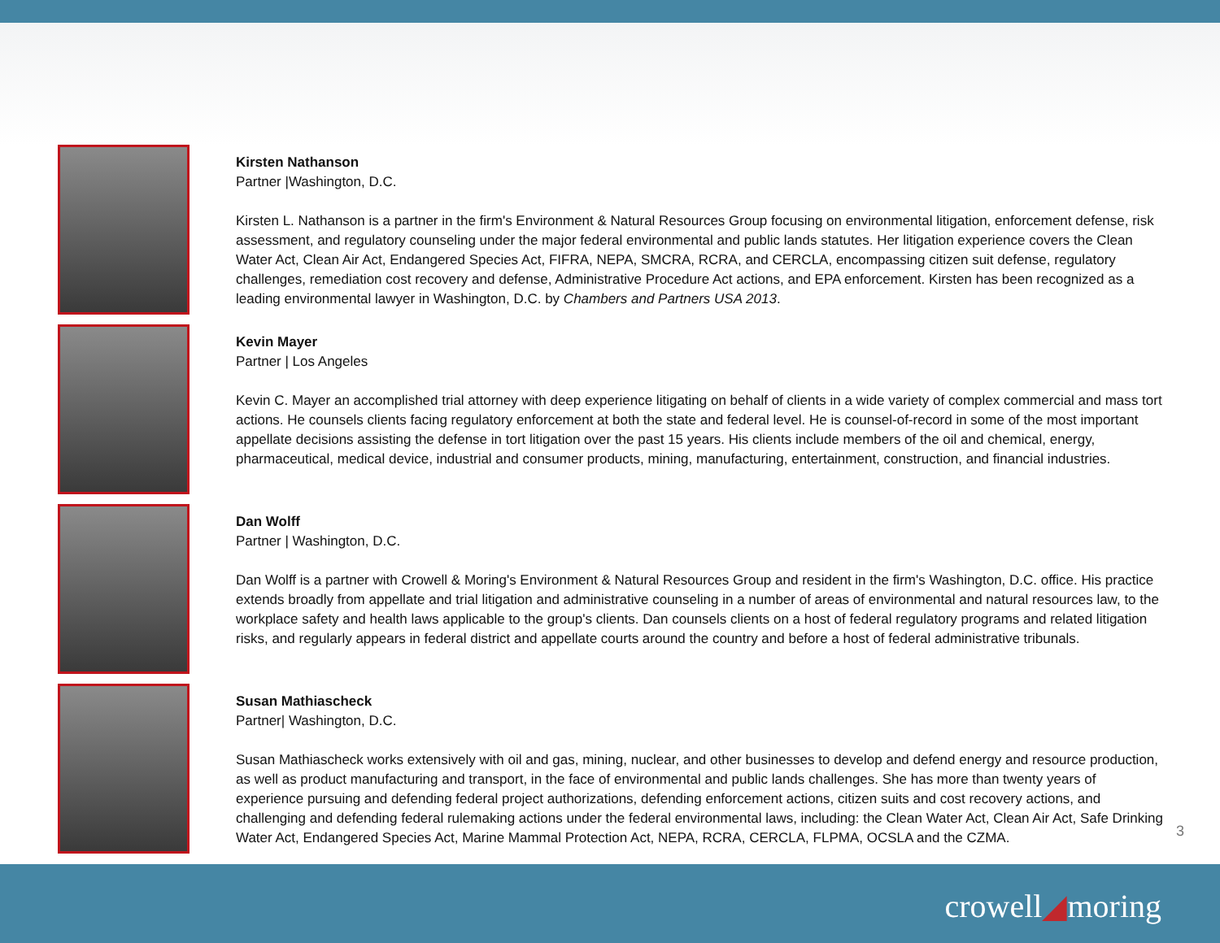Kirsten Nathanson
Partner |Washington, D.C.
Kirsten L. Nathanson is a partner in the firm's Environment & Natural Resources Group focusing on environmental litigation, enforcement defense, risk assessment, and regulatory counseling under the major federal environmental and public lands statutes. Her litigation experience covers the Clean Water Act, Clean Air Act, Endangered Species Act, FIFRA, NEPA, SMCRA, RCRA, and CERCLA, encompassing citizen suit defense, regulatory challenges, remediation cost recovery and defense, Administrative Procedure Act actions, and EPA enforcement. Kirsten has been recognized as a leading environmental lawyer in Washington, D.C. by Chambers and Partners USA 2013.
Kevin Mayer
Partner | Los Angeles
Kevin C. Mayer an accomplished trial attorney with deep experience litigating on behalf of clients in a wide variety of complex commercial and mass tort actions. He counsels clients facing regulatory enforcement at both the state and federal level. He is counsel-of-record in some of the most important appellate decisions assisting the defense in tort litigation over the past 15 years. His clients include members of the oil and chemical, energy, pharmaceutical, medical device, industrial and consumer products, mining, manufacturing, entertainment, construction, and financial industries.
Dan Wolff
Partner | Washington, D.C.
Dan Wolff is a partner with Crowell & Moring's Environment & Natural Resources Group and resident in the firm's Washington, D.C. office. His practice extends broadly from appellate and trial litigation and administrative counseling in a number of areas of environmental and natural resources law, to the workplace safety and health laws applicable to the group's clients. Dan counsels clients on a host of federal regulatory programs and related litigation risks, and regularly appears in federal district and appellate courts around the country and before a host of federal administrative tribunals.
Susan Mathiascheck
Partner| Washington, D.C.
Susan Mathiascheck works extensively with oil and gas, mining, nuclear, and other businesses to develop and defend energy and resource production, as well as product manufacturing and transport, in the face of environmental and public lands challenges. She has more than twenty years of experience pursuing and defending federal project authorizations, defending enforcement actions, citizen suits and cost recovery actions, and challenging and defending federal rulemaking actions under the federal environmental laws, including: the Clean Water Act, Clean Air Act, Safe Drinking Water Act, Endangered Species Act, Marine Mammal Protection Act, NEPA, RCRA, CERCLA, FLPMA, OCSLA and the CZMA.
3
crowell◢moring